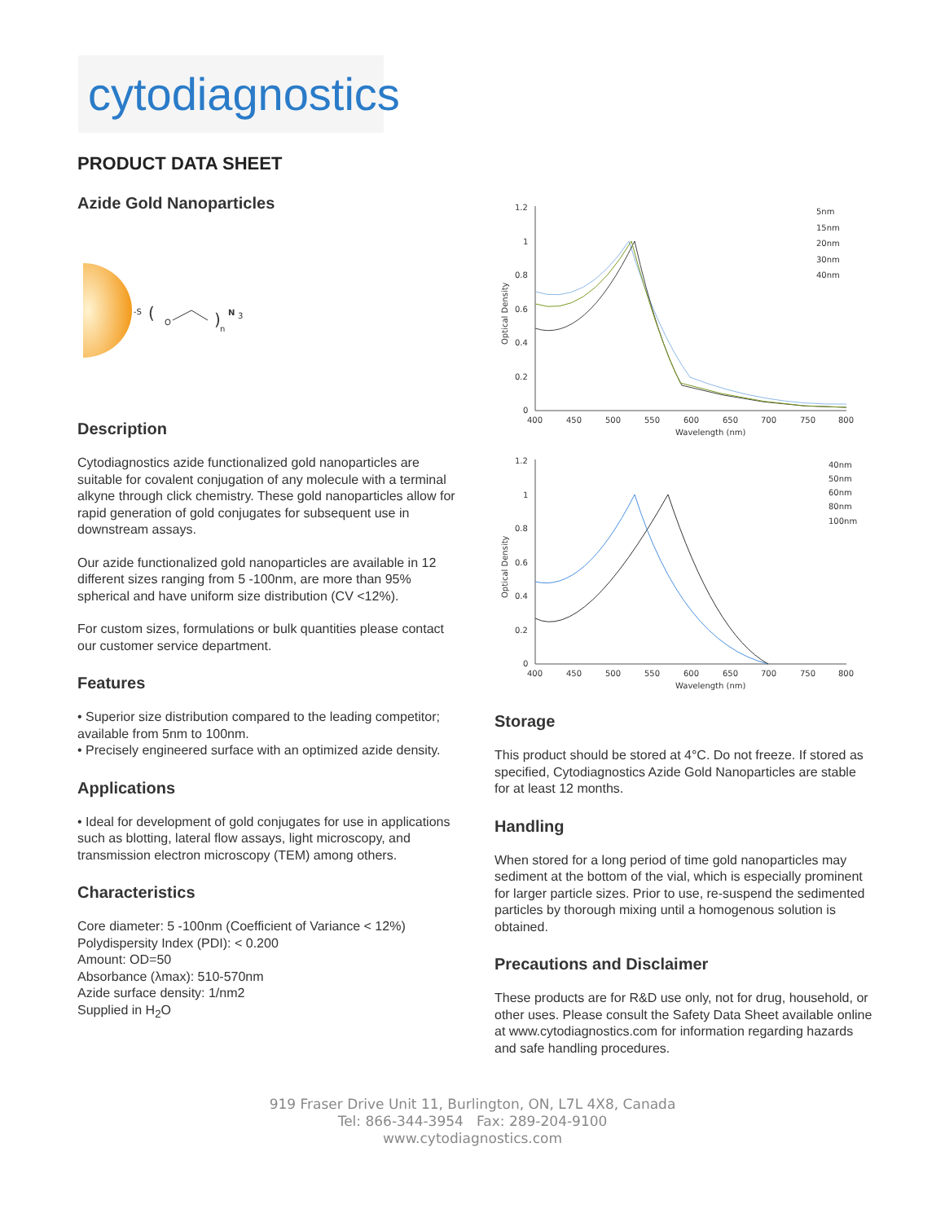cytodiagnostics
PRODUCT DATA SHEET
Azide Gold Nanoparticles
-S
(
O
)
n
N
3
Description
Cytodiagnostics azide functionalized gold nanoparticles are suitable for covalent conjugation of any molecule with a terminal alkyne through click chemistry. These gold nanoparticles allow for rapid generation of gold conjugates for subsequent use in downstream assays.
Our azide functionalized gold nanoparticles are available in 12 different sizes ranging from 5 -100nm, are more than 95% spherical and have uniform size distribution (CV <12%).
For custom sizes, formulations or bulk quantities please contact our customer service department.
Features
• Superior size distribution compared to the leading competitor; available from 5nm to 100nm.
• Precisely engineered surface with an optimized azide density.
Applications
• Ideal for development of gold conjugates for use in applications such as blotting, lateral flow assays, light microscopy, and transmission electron microscopy (TEM) among others.
Characteristics
Core diameter: 5 -100nm (Coefficient of Variance < 12%)
Polydispersity Index (PDI): < 0.200
Amount: OD=50
Absorbance (λmax): 510-570nm
Azide surface density: 1/nm2
Supplied in H<sub>2</sub>O
1.2
1
0.8
0.6
0.4
0.2
0
400
450
500
550
600
650
700
750
800
Wavelength (nm)
Optical Density
5nm
15nm
20nm
30nm
40nm
1.2
1
0.8
0.6
0.4
0.2
0
400
450
500
550
600
650
700
750
800
Wavelength (nm)
Optical Density
40nm
50nm
60nm
80nm
100nm
Storage
This product should be stored at 4°C. Do not freeze. If stored as specified, Cytodiagnostics Azide Gold Nanoparticles are stable for at least 12 months.
Handling
When stored for a long period of time gold nanoparticles may sediment at the bottom of the vial, which is especially prominent for larger particle sizes. Prior to use, re-suspend the sedimented particles by thorough mixing until a homogenous solution is obtained.
Precautions and Disclaimer
These products are for R&D use only, not for drug, household, or other uses. Please consult the Safety Data Sheet available online at www.cytodiagnostics.com for information regarding hazards and safe handling procedures.
919 Fraser Drive Unit 11, Burlington, ON, L7L 4X8, Canada
Tel: 866-344-3954 Fax: 289-204-9100
www.cytodiagnostics.com